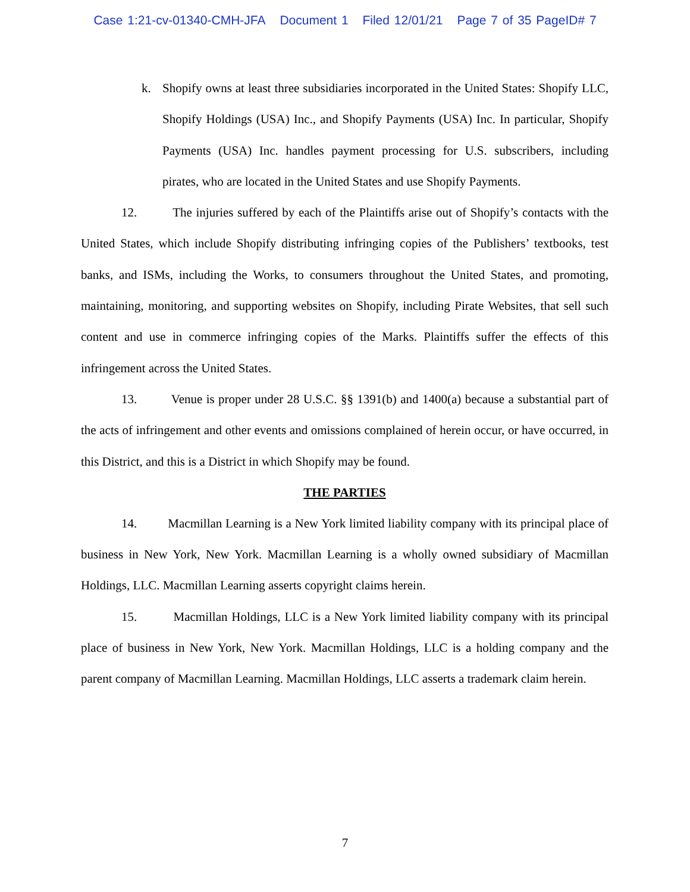Case 1:21-cv-01340-CMH-JFA Document 1 Filed 12/01/21 Page 7 of 35 PageID# 7
k. Shopify owns at least three subsidiaries incorporated in the United States: Shopify LLC, Shopify Holdings (USA) Inc., and Shopify Payments (USA) Inc. In particular, Shopify Payments (USA) Inc. handles payment processing for U.S. subscribers, including pirates, who are located in the United States and use Shopify Payments.
12. The injuries suffered by each of the Plaintiffs arise out of Shopify’s contacts with the United States, which include Shopify distributing infringing copies of the Publishers’ textbooks, test banks, and ISMs, including the Works, to consumers throughout the United States, and promoting, maintaining, monitoring, and supporting websites on Shopify, including Pirate Websites, that sell such content and use in commerce infringing copies of the Marks. Plaintiffs suffer the effects of this infringement across the United States.
13. Venue is proper under 28 U.S.C. §§ 1391(b) and 1400(a) because a substantial part of the acts of infringement and other events and omissions complained of herein occur, or have occurred, in this District, and this is a District in which Shopify may be found.
THE PARTIES
14. Macmillan Learning is a New York limited liability company with its principal place of business in New York, New York. Macmillan Learning is a wholly owned subsidiary of Macmillan Holdings, LLC. Macmillan Learning asserts copyright claims herein.
15. Macmillan Holdings, LLC is a New York limited liability company with its principal place of business in New York, New York. Macmillan Holdings, LLC is a holding company and the parent company of Macmillan Learning. Macmillan Holdings, LLC asserts a trademark claim herein.
7